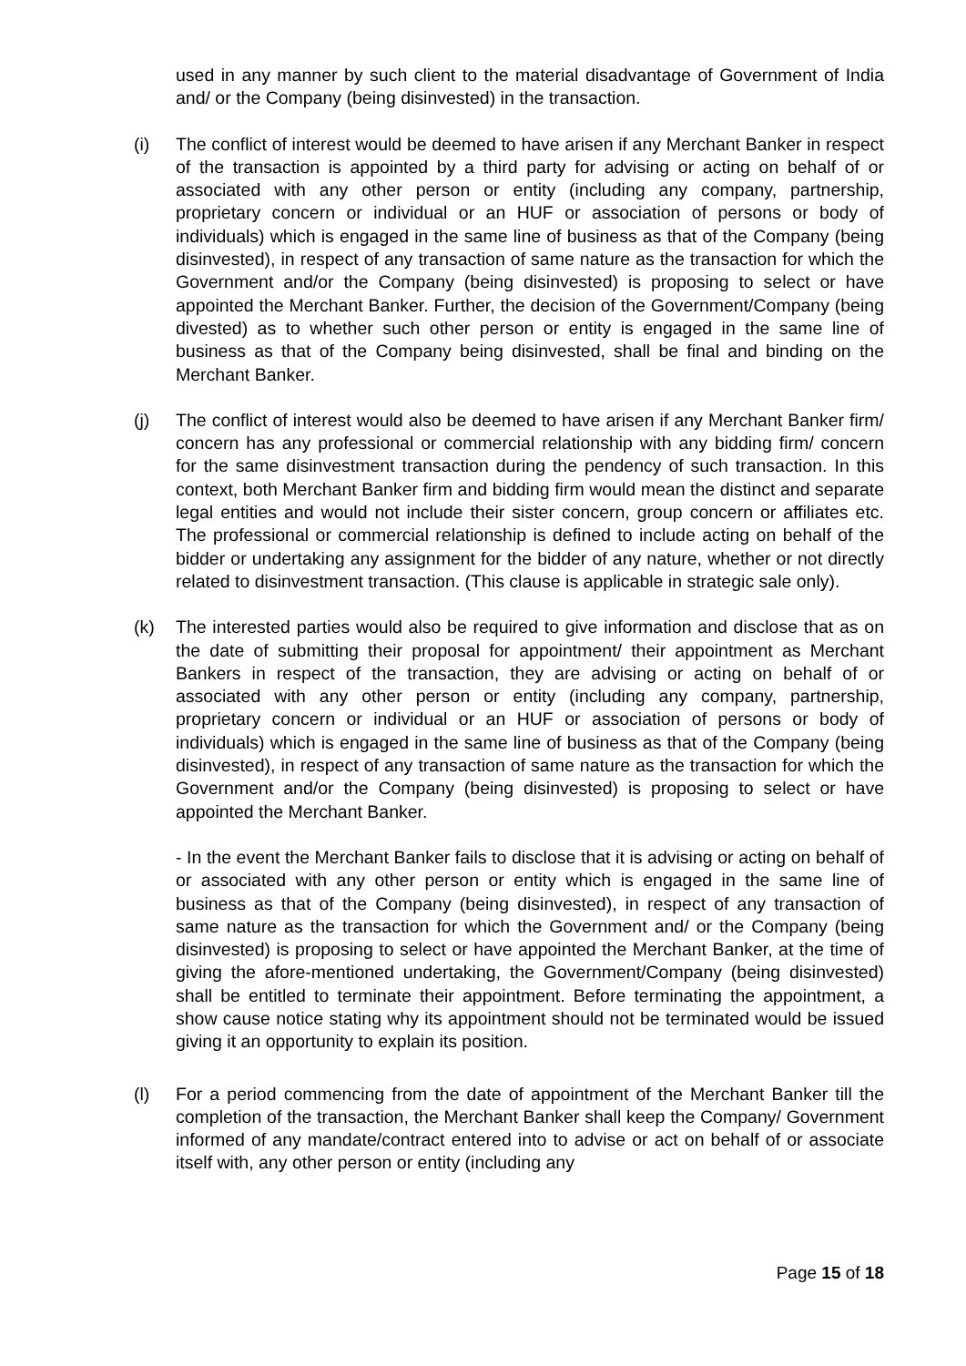used in any manner by such client to the material disadvantage of Government of India and/ or the Company (being disinvested) in the transaction.
(i) The conflict of interest would be deemed to have arisen if any Merchant Banker in respect of the transaction is appointed by a third party for advising or acting on behalf of or associated with any other person or entity (including any company, partnership, proprietary concern or individual or an HUF or association of persons or body of individuals) which is engaged in the same line of business as that of the Company (being disinvested), in respect of any transaction of same nature as the transaction for which the Government and/or the Company (being disinvested) is proposing to select or have appointed the Merchant Banker. Further, the decision of the Government/Company (being divested) as to whether such other person or entity is engaged in the same line of business as that of the Company being disinvested, shall be final and binding on the Merchant Banker.
(j) The conflict of interest would also be deemed to have arisen if any Merchant Banker firm/ concern has any professional or commercial relationship with any bidding firm/ concern for the same disinvestment transaction during the pendency of such transaction. In this context, both Merchant Banker firm and bidding firm would mean the distinct and separate legal entities and would not include their sister concern, group concern or affiliates etc. The professional or commercial relationship is defined to include acting on behalf of the bidder or undertaking any assignment for the bidder of any nature, whether or not directly related to disinvestment transaction. (This clause is applicable in strategic sale only).
(k) The interested parties would also be required to give information and disclose that as on the date of submitting their proposal for appointment/ their appointment as Merchant Bankers in respect of the transaction, they are advising or acting on behalf of or associated with any other person or entity (including any company, partnership, proprietary concern or individual or an HUF or association of persons or body of individuals) which is engaged in the same line of business as that of the Company (being disinvested), in respect of any transaction of same nature as the transaction for which the Government and/or the Company (being disinvested) is proposing to select or have appointed the Merchant Banker.
- In the event the Merchant Banker fails to disclose that it is advising or acting on behalf of or associated with any other person or entity which is engaged in the same line of business as that of the Company (being disinvested), in respect of any transaction of same nature as the transaction for which the Government and/ or the Company (being disinvested) is proposing to select or have appointed the Merchant Banker, at the time of giving the afore-mentioned undertaking, the Government/Company (being disinvested) shall be entitled to terminate their appointment. Before terminating the appointment, a show cause notice stating why its appointment should not be terminated would be issued giving it an opportunity to explain its position.
(l) For a period commencing from the date of appointment of the Merchant Banker till the completion of the transaction, the Merchant Banker shall keep the Company/ Government informed of any mandate/contract entered into to advise or act on behalf of or associate itself with, any other person or entity (including any
Page 15 of 18